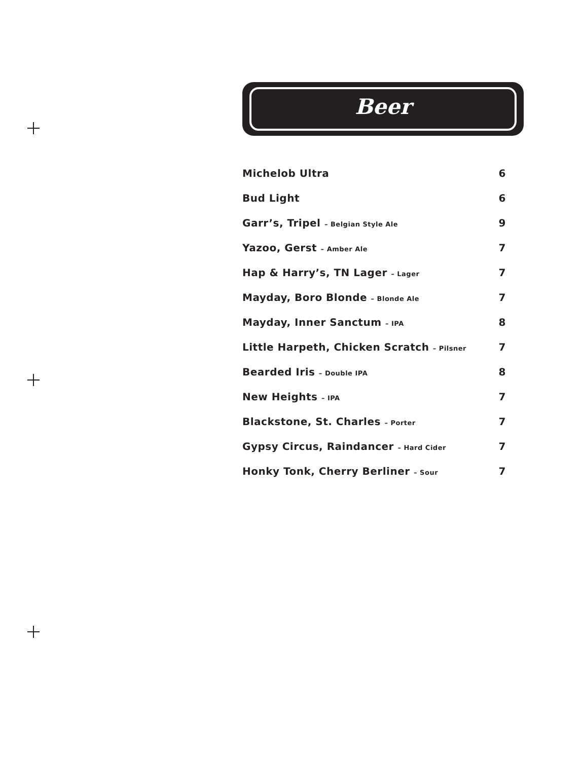Beer
| Michelob Ultra | 6 |
| Bud Light | 6 |
| Garr’s, Tripel – Belgian Style Ale | 9 |
| Yazoo, Gerst – Amber Ale | 7 |
| Hap & Harry’s, TN Lager – Lager | 7 |
| Mayday, Boro Blonde – Blonde Ale | 7 |
| Mayday, Inner Sanctum – IPA | 8 |
| Little Harpeth, Chicken Scratch – Pilsner | 7 |
| Bearded Iris – Double IPA | 8 |
| New Heights – IPA | 7 |
| Blackstone, St. Charles – Porter | 7 |
| Gypsy Circus, Raindancer – Hard Cider | 7 |
| Honky Tonk, Cherry Berliner – Sour | 7 |